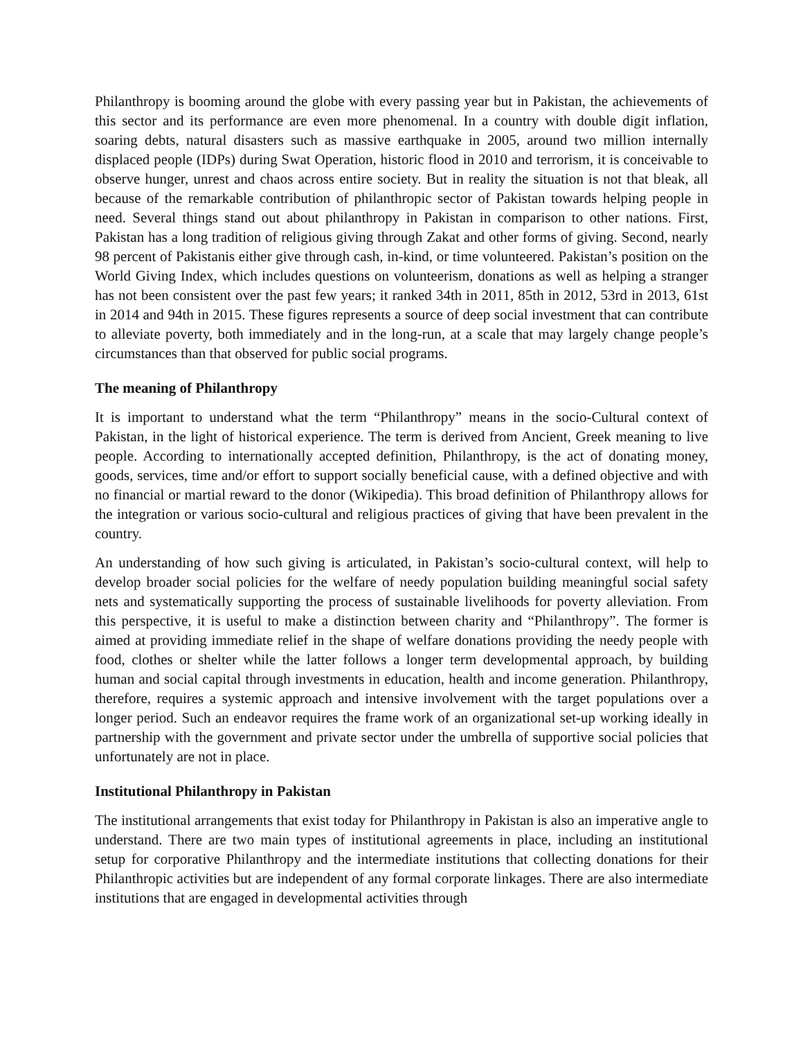Philanthropy is booming around the globe with every passing year but in Pakistan, the achievements of this sector and its performance are even more phenomenal. In a country with double digit inflation, soaring debts, natural disasters such as massive earthquake in 2005, around two million internally displaced people (IDPs) during Swat Operation, historic flood in 2010 and terrorism, it is conceivable to observe hunger, unrest and chaos across entire society. But in reality the situation is not that bleak, all because of the remarkable contribution of philanthropic sector of Pakistan towards helping people in need. Several things stand out about philanthropy in Pakistan in comparison to other nations. First, Pakistan has a long tradition of religious giving through Zakat and other forms of giving. Second, nearly 98 percent of Pakistanis either give through cash, in-kind, or time volunteered. Pakistan’s position on the World Giving Index, which includes questions on volunteerism, donations as well as helping a stranger has not been consistent over the past few years; it ranked 34th in 2011, 85th in 2012, 53rd in 2013, 61st in 2014 and 94th in 2015. These figures represents a source of deep social investment that can contribute to alleviate poverty, both immediately and in the long-run, at a scale that may largely change people’s circumstances than that observed for public social programs.
The meaning of Philanthropy
It is important to understand what the term “Philanthropy” means in the socio-Cultural context of Pakistan, in the light of historical experience. The term is derived from Ancient, Greek meaning to live people. According to internationally accepted definition, Philanthropy, is the act of donating money, goods, services, time and/or effort to support socially beneficial cause, with a defined objective and with no financial or martial reward to the donor (Wikipedia). This broad definition of Philanthropy allows for the integration or various socio-cultural and religious practices of giving that have been prevalent in the country.
An understanding of how such giving is articulated, in Pakistan’s socio-cultural context, will help to develop broader social policies for the welfare of needy population building meaningful social safety nets and systematically supporting the process of sustainable livelihoods for poverty alleviation. From this perspective, it is useful to make a distinction between charity and “Philanthropy”. The former is aimed at providing immediate relief in the shape of welfare donations providing the needy people with food, clothes or shelter while the latter follows a longer term developmental approach, by building human and social capital through investments in education, health and income generation. Philanthropy, therefore, requires a systemic approach and intensive involvement with the target populations over a longer period. Such an endeavor requires the frame work of an organizational set-up working ideally in partnership with the government and private sector under the umbrella of supportive social policies that unfortunately are not in place.
Institutional Philanthropy in Pakistan
The institutional arrangements that exist today for Philanthropy in Pakistan is also an imperative angle to understand. There are two main types of institutional agreements in place, including an institutional setup for corporative Philanthropy and the intermediate institutions that collecting donations for their Philanthropic activities but are independent of any formal corporate linkages. There are also intermediate institutions that are engaged in developmental activities through